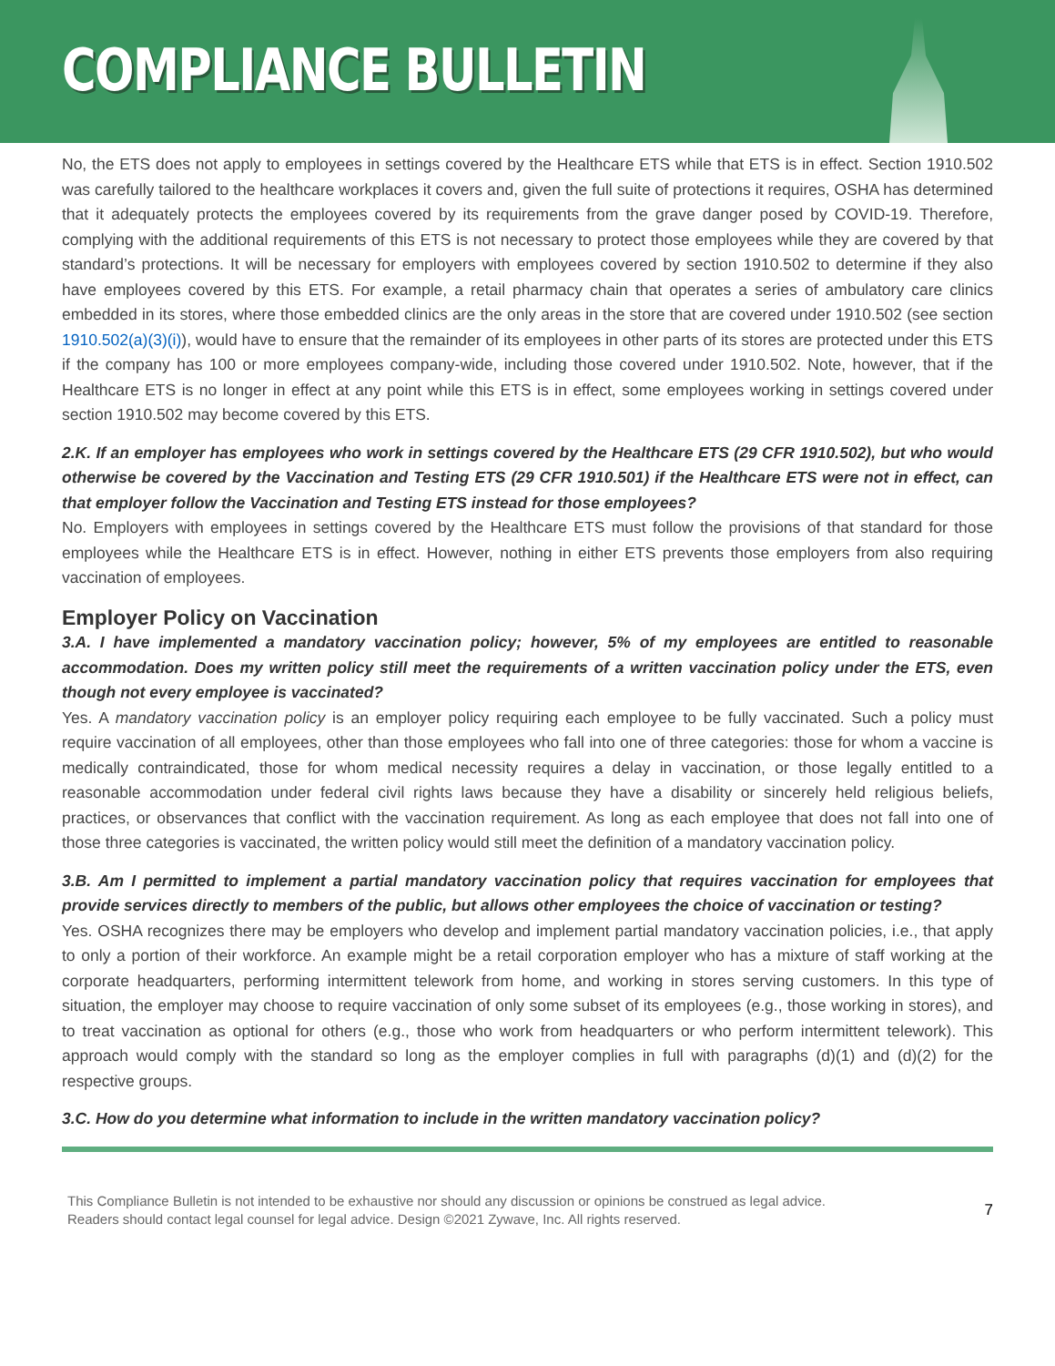COMPLIANCE BULLETIN
No, the ETS does not apply to employees in settings covered by the Healthcare ETS while that ETS is in effect. Section 1910.502 was carefully tailored to the healthcare workplaces it covers and, given the full suite of protections it requires, OSHA has determined that it adequately protects the employees covered by its requirements from the grave danger posed by COVID-19. Therefore, complying with the additional requirements of this ETS is not necessary to protect those employees while they are covered by that standard’s protections. It will be necessary for employers with employees covered by section 1910.502 to determine if they also have employees covered by this ETS. For example, a retail pharmacy chain that operates a series of ambulatory care clinics embedded in its stores, where those embedded clinics are the only areas in the store that are covered under 1910.502 (see section 1910.502(a)(3)(i)), would have to ensure that the remainder of its employees in other parts of its stores are protected under this ETS if the company has 100 or more employees company-wide, including those covered under 1910.502. Note, however, that if the Healthcare ETS is no longer in effect at any point while this ETS is in effect, some employees working in settings covered under section 1910.502 may become covered by this ETS.
2.K. If an employer has employees who work in settings covered by the Healthcare ETS (29 CFR 1910.502), but who would otherwise be covered by the Vaccination and Testing ETS (29 CFR 1910.501) if the Healthcare ETS were not in effect, can that employer follow the Vaccination and Testing ETS instead for those employees?
No. Employers with employees in settings covered by the Healthcare ETS must follow the provisions of that standard for those employees while the Healthcare ETS is in effect. However, nothing in either ETS prevents those employers from also requiring vaccination of employees.
Employer Policy on Vaccination
3.A. I have implemented a mandatory vaccination policy; however, 5% of my employees are entitled to reasonable accommodation. Does my written policy still meet the requirements of a written vaccination policy under the ETS, even though not every employee is vaccinated?
Yes. A mandatory vaccination policy is an employer policy requiring each employee to be fully vaccinated. Such a policy must require vaccination of all employees, other than those employees who fall into one of three categories: those for whom a vaccine is medically contraindicated, those for whom medical necessity requires a delay in vaccination, or those legally entitled to a reasonable accommodation under federal civil rights laws because they have a disability or sincerely held religious beliefs, practices, or observances that conflict with the vaccination requirement. As long as each employee that does not fall into one of those three categories is vaccinated, the written policy would still meet the definition of a mandatory vaccination policy.
3.B. Am I permitted to implement a partial mandatory vaccination policy that requires vaccination for employees that provide services directly to members of the public, but allows other employees the choice of vaccination or testing?
Yes. OSHA recognizes there may be employers who develop and implement partial mandatory vaccination policies, i.e., that apply to only a portion of their workforce. An example might be a retail corporation employer who has a mixture of staff working at the corporate headquarters, performing intermittent telework from home, and working in stores serving customers. In this type of situation, the employer may choose to require vaccination of only some subset of its employees (e.g., those working in stores), and to treat vaccination as optional for others (e.g., those who work from headquarters or who perform intermittent telework). This approach would comply with the standard so long as the employer complies in full with paragraphs (d)(1) and (d)(2) for the respective groups.
3.C. How do you determine what information to include in the written mandatory vaccination policy?
This Compliance Bulletin is not intended to be exhaustive nor should any discussion or opinions be construed as legal advice. Readers should contact legal counsel for legal advice. Design ©2021 Zywave, Inc. All rights reserved.
7